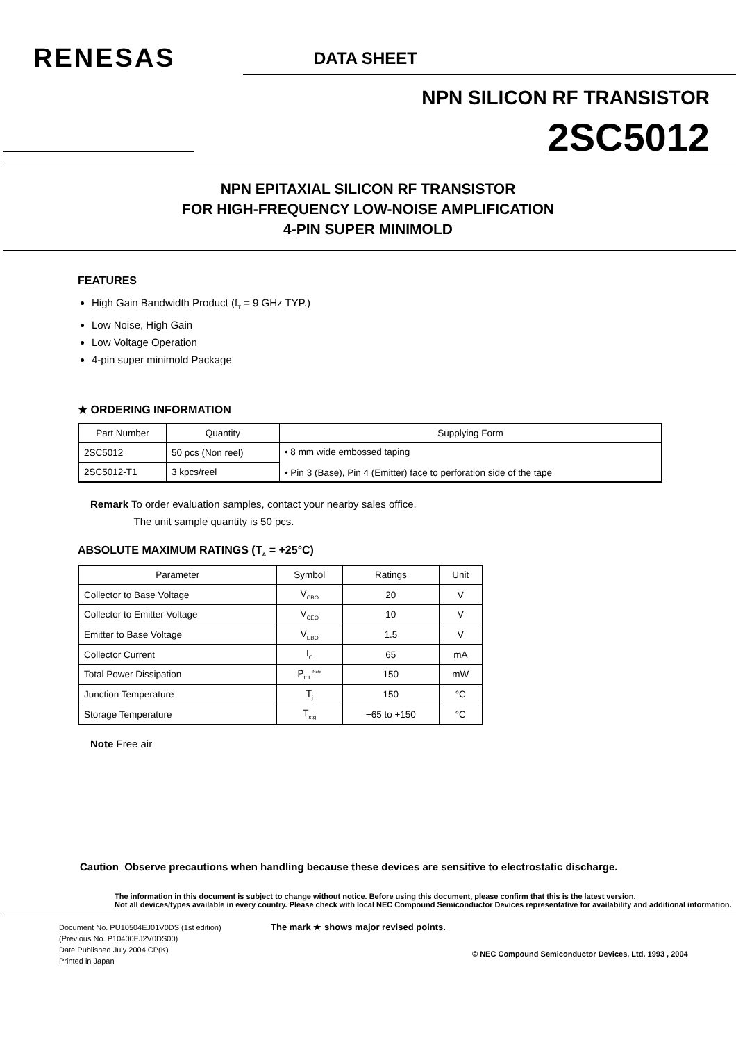RENESAS DATA SHEET
NPN SILICON RF TRANSISTOR
2SC5012
NPN EPITAXIAL SILICON RF TRANSISTOR
FOR HIGH-FREQUENCY LOW-NOISE AMPLIFICATION
4-PIN SUPER MINIMOLD
FEATURES
High Gain Bandwidth Product (f<sub>T</sub> = 9 GHz TYP.)
Low Noise, High Gain
Low Voltage Operation
4-pin super minimold Package
★ ORDERING INFORMATION
| Part Number | Quantity | Supplying Form |
| --- | --- | --- |
| 2SC5012 | 50 pcs (Non reel) | • 8 mm wide embossed taping • Pin 3 (Base), Pin 4 (Emitter) face to perforation side of the tape |
| 2SC5012-T1 | 3 kpcs/reel | |
Remark To order evaluation samples, contact your nearby sales office.
The unit sample quantity is 50 pcs.
ABSOLUTE MAXIMUM RATINGS (T<sub>A</sub> = +25°C)
| Parameter | Symbol | Ratings | Unit |
| --- | --- | --- | --- |
| Collector to Base Voltage | V<sub>CBO</sub> | 20 | V |
| Collector to Emitter Voltage | V<sub>CEO</sub> | 10 | V |
| Emitter to Base Voltage | V<sub>EBO</sub> | 1.5 | V |
| Collector Current | I<sub>C</sub> | 65 | mA |
| Total Power Dissipation | P<sub>tot</sub> <sup>Note</sup> | 150 | mW |
| Junction Temperature | T<sub>j</sub> | 150 | °C |
| Storage Temperature | T<sub>stg</sub> | −65 to +150 | °C |
Note Free air
Caution Observe precautions when handling because these devices are sensitive to electrostatic discharge.
The information in this document is subject to change without notice. Before using this document, please confirm that this is the latest version.
Not all devices/types available in every country. Please check with local NEC Compound Semiconductor Devices representative for availability and additional information.
Document No. PU10504EJ01V0DS (1st edition)
(Previous No. P10400EJ2V0DS00)
Date Published July 2004 CP(K)
Printed in Japan
The mark ★ shows major revised points.
© NEC Compound Semiconductor Devices, Ltd. 1993 , 2004